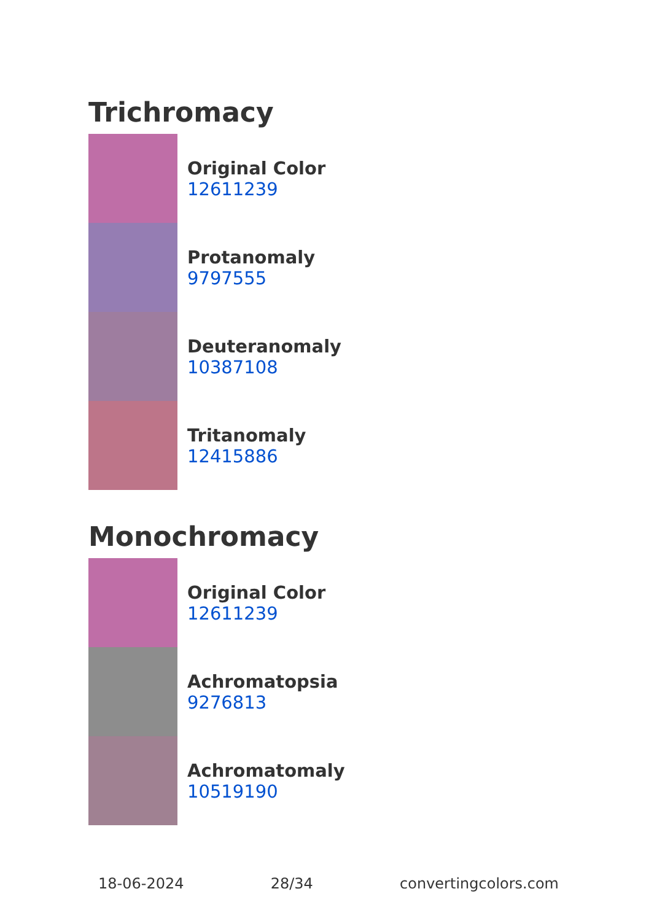Trichromacy
Original Color
12611239
Protanomaly
9797555
Deuteranomaly
10387108
Tritanomaly
12415886
Monochromacy
Original Color
12611239
Achromatopsia
9276813
Achromatomaly
10519190
18-06-2024 28/34 convertingcolors.com